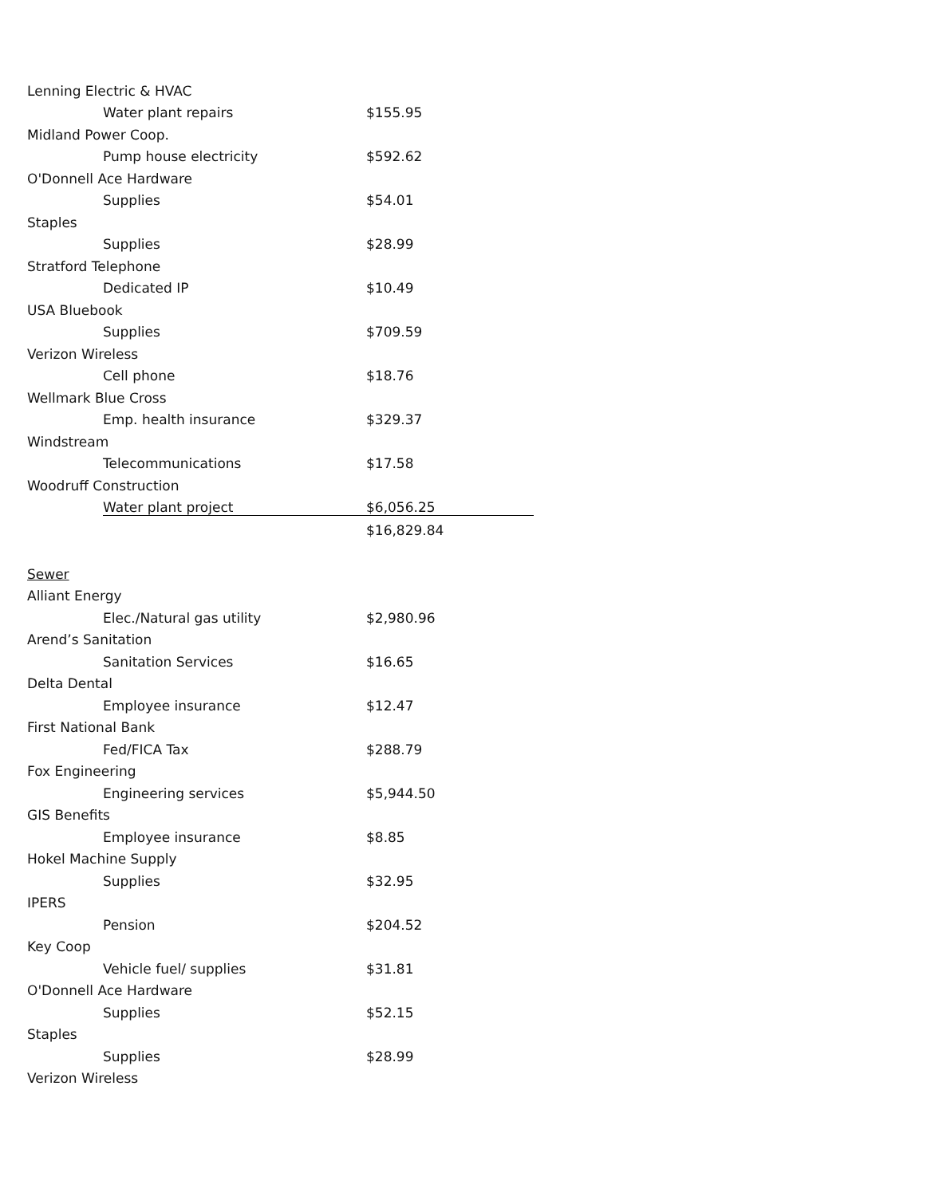| Lenning Electric & HVAC | | |
| | Water plant repairs | $155.95 |
| Midland Power Coop. | | |
| | Pump house electricity | $592.62 |
| O'Donnell Ace Hardware | | |
| | Supplies | $54.01 |
| Staples | | |
| | Supplies | $28.99 |
| Stratford Telephone | | |
| | Dedicated IP | $10.49 |
| USA Bluebook | | |
| | Supplies | $709.59 |
| Verizon Wireless | | |
| | Cell phone | $18.76 |
| Wellmark Blue Cross | | |
| | Emp. health insurance | $329.37 |
| Windstream | | |
| | Telecommunications | $17.58 |
| Woodruff Construction | | |
| | Water plant project | $6,056.25 |
| | | $16,829.84 |
| Sewer | | |
| Alliant Energy | | |
| | Elec./Natural gas utility | $2,980.96 |
| Arend’s Sanitation | | |
| | Sanitation Services | $16.65 |
| Delta Dental | | |
| | Employee insurance | $12.47 |
| First National Bank | | |
| | Fed/FICA Tax | $288.79 |
| Fox Engineering | | |
| | Engineering services | $5,944.50 |
| GIS Benefits | | |
| | Employee insurance | $8.85 |
| Hokel Machine Supply | | |
| | Supplies | $32.95 |
| IPERS | | |
| | Pension | $204.52 |
| Key Coop | | |
| | Vehicle fuel/ supplies | $31.81 |
| O'Donnell Ace Hardware | | |
| | Supplies | $52.15 |
| Staples | | |
| | Supplies | $28.99 |
| Verizon Wireless | | |